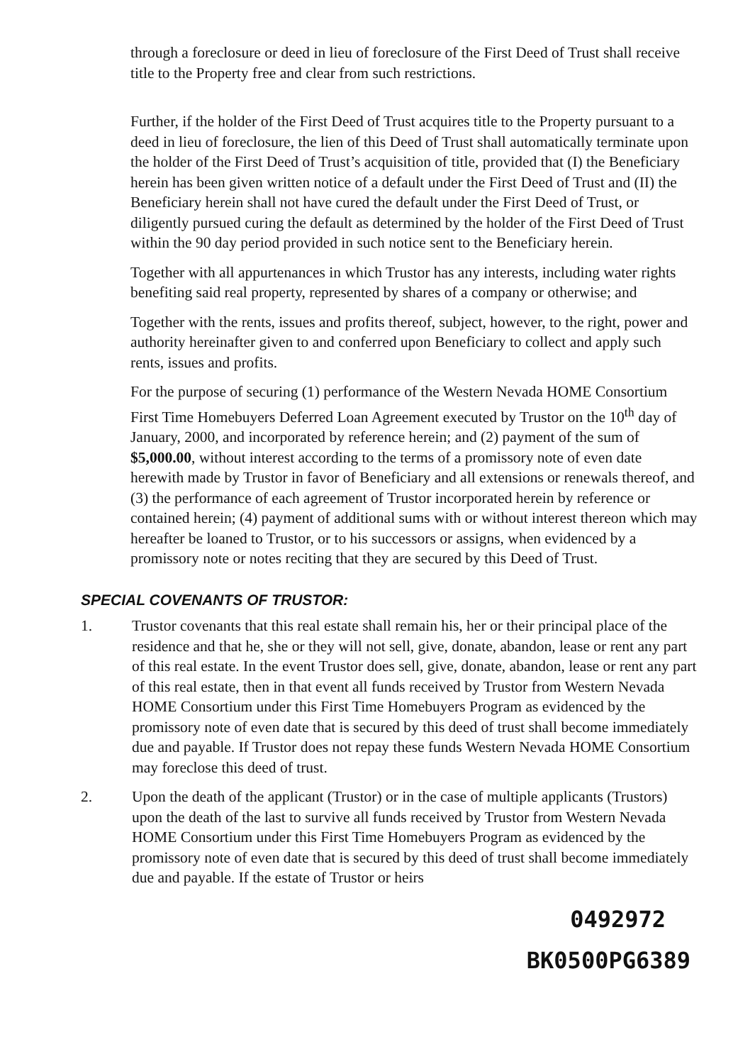through a foreclosure or deed in lieu of foreclosure of the First Deed of Trust shall receive title to the Property free and clear from such restrictions.
Further, if the holder of the First Deed of Trust acquires title to the Property pursuant to a deed in lieu of foreclosure, the lien of this Deed of Trust shall automatically terminate upon the holder of the First Deed of Trust’s acquisition of title, provided that (I) the Beneficiary herein has been given written notice of a default under the First Deed of Trust and (II) the Beneficiary herein shall not have cured the default under the First Deed of Trust, or diligently pursued curing the default as determined by the holder of the First Deed of Trust within the 90 day period provided in such notice sent to the Beneficiary herein.
Together with all appurtenances in which Trustor has any interests, including water rights benefiting said real property, represented by shares of a company or otherwise; and
Together with the rents, issues and profits thereof, subject, however, to the right, power and authority hereinafter given to and conferred upon Beneficiary to collect and apply such rents, issues and profits.
For the purpose of securing (1) performance of the Western Nevada HOME Consortium First Time Homebuyers Deferred Loan Agreement executed by Trustor on the 10<sup>th</sup> day of January, 2000, and incorporated by reference herein; and (2) payment of the sum of $5,000.00, without interest according to the terms of a promissory note of even date herewith made by Trustor in favor of Beneficiary and all extensions or renewals thereof, and (3) the performance of each agreement of Trustor incorporated herein by reference or contained herein; (4) payment of additional sums with or without interest thereon which may hereafter be loaned to Trustor, or to his successors or assigns, when evidenced by a promissory note or notes reciting that they are secured by this Deed of Trust.
SPECIAL COVENANTS OF TRUSTOR:
1. Trustor covenants that this real estate shall remain his, her or their principal place of the residence and that he, she or they will not sell, give, donate, abandon, lease or rent any part of this real estate. In the event Trustor does sell, give, donate, abandon, lease or rent any part of this real estate, then in that event all funds received by Trustor from Western Nevada HOME Consortium under this First Time Homebuyers Program as evidenced by the promissory note of even date that is secured by this deed of trust shall become immediately due and payable. If Trustor does not repay these funds Western Nevada HOME Consortium may foreclose this deed of trust.
2. Upon the death of the applicant (Trustor) or in the case of multiple applicants (Trustors) upon the death of the last to survive all funds received by Trustor from Western Nevada HOME Consortium under this First Time Homebuyers Program as evidenced by the promissory note of even date that is secured by this deed of trust shall become immediately due and payable. If the estate of Trustor or heirs
0492972
BK0500PG6389